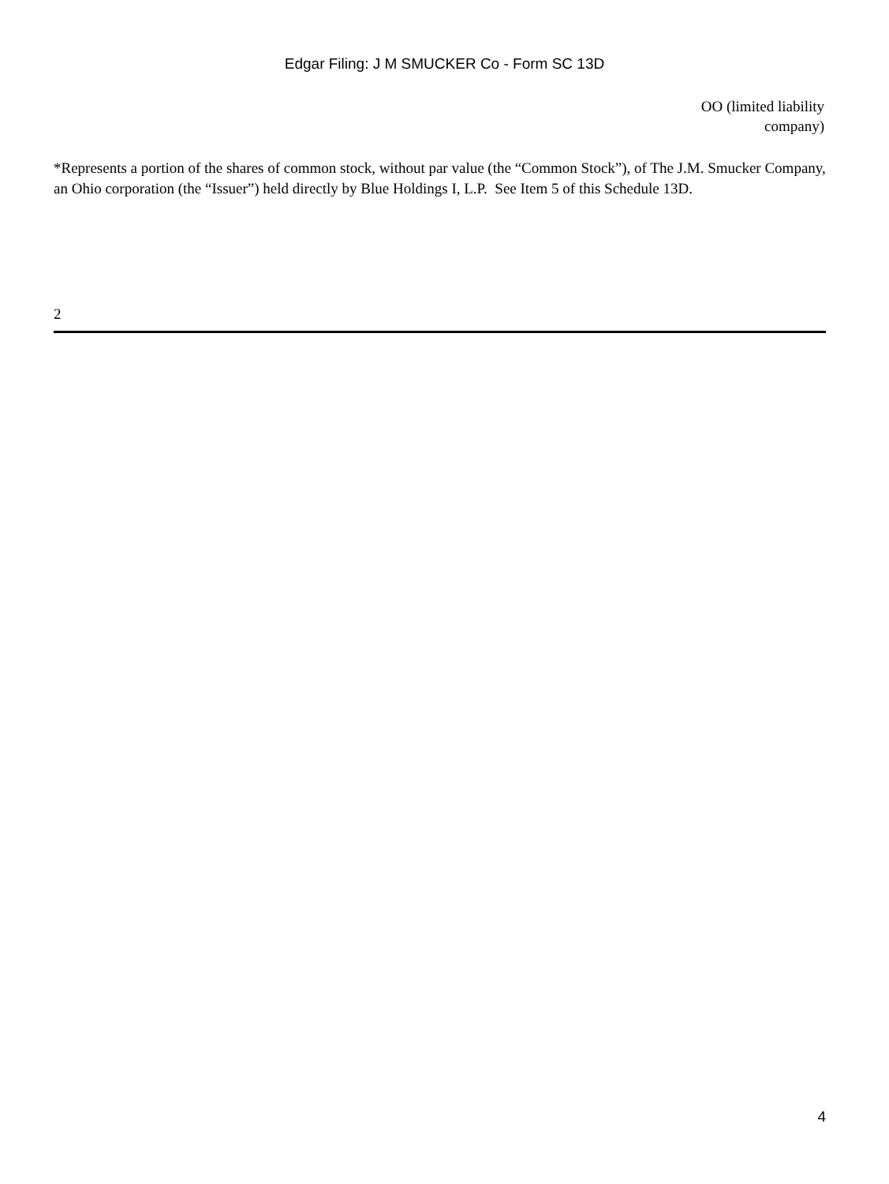Edgar Filing: J M SMUCKER Co - Form SC 13D
OO (limited liability
company)
*Represents a portion of the shares of common stock, without par value (the “Common Stock”), of The J.M. Smucker Company, an Ohio corporation (the “Issuer”) held directly by Blue Holdings I, L.P. See Item 5 of this Schedule 13D.
2
4